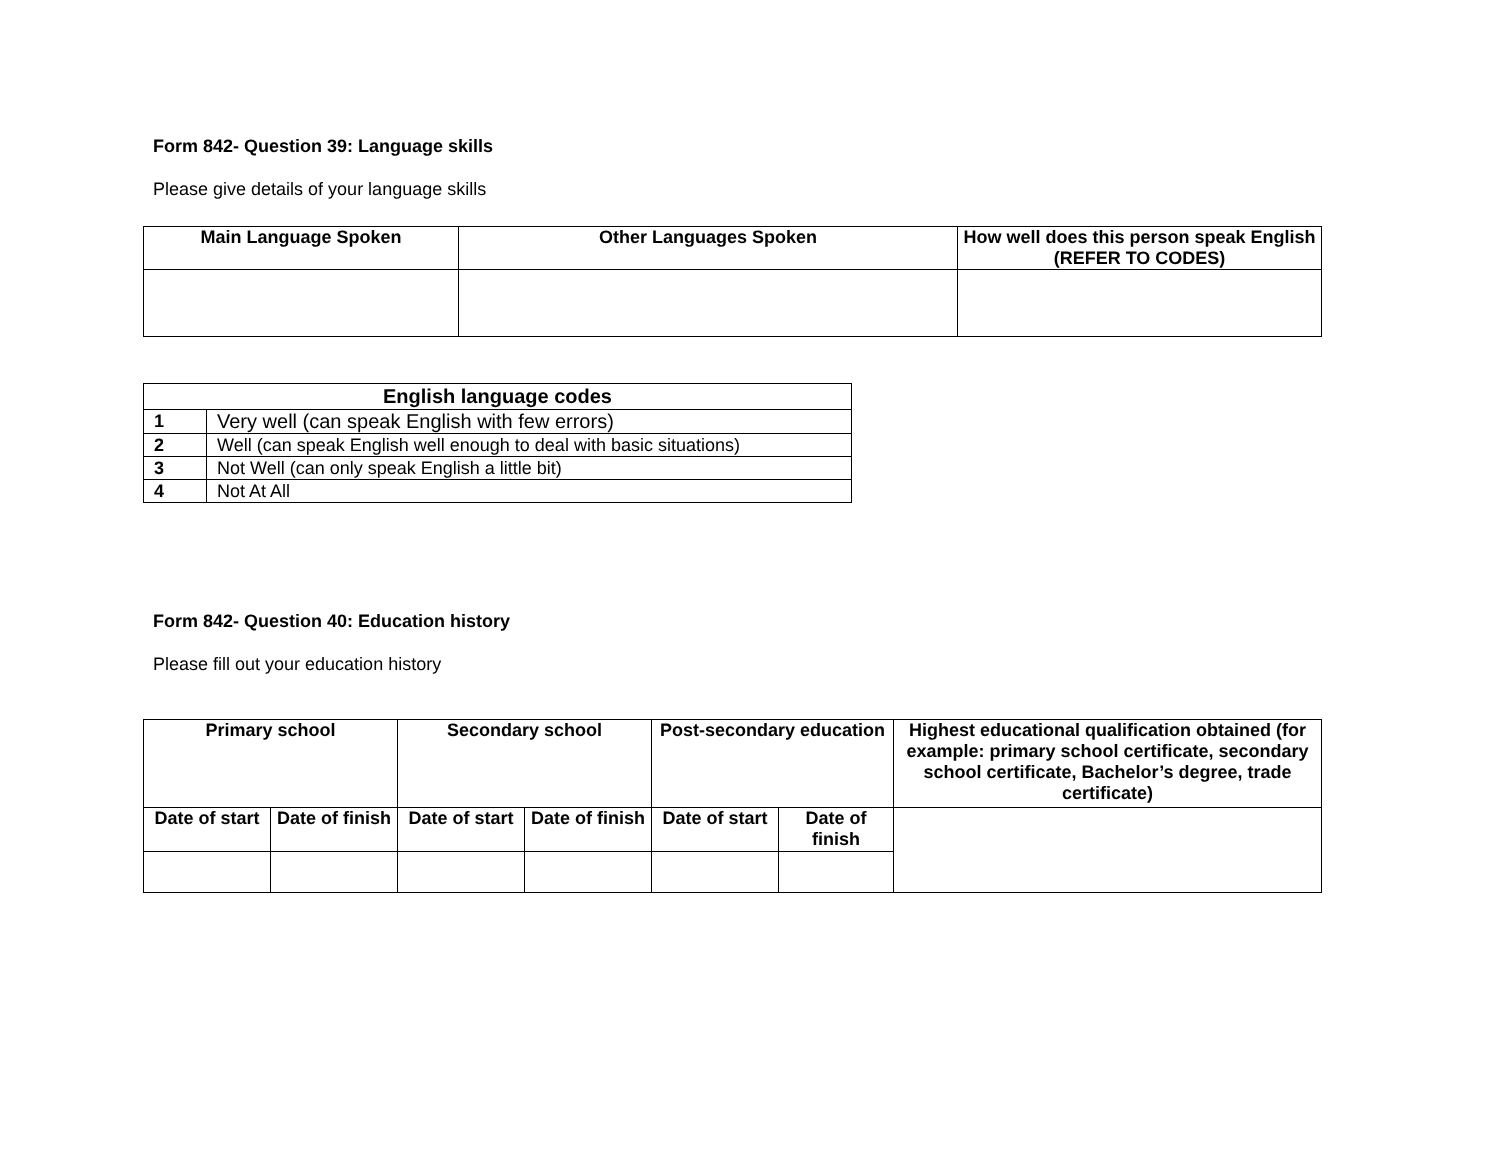Form 842- Question 39: Language skills
Please give details of your language skills
| Main Language Spoken | Other Languages Spoken | How well does this person speak English (REFER TO CODES) |
| --- | --- | --- |
| English language codes | |
| --- | --- |
| 1 | Very well (can speak English with few errors) |
| 2 | Well (can speak English well enough to deal with basic situations) |
| 3 | Not Well (can only speak English a little bit) |
| 4 | Not At All |
Form 842- Question 40: Education history
Please fill out your education history
| Primary school | | Secondary school | | Post-secondary education | | Highest educational qualification obtained (for example: primary school certificate, secondary school certificate, Bachelor’s degree, trade certificate) |
| --- | --- | --- | --- | --- | --- | --- |
| Date of start | Date of finish | Date of start | Date of finish | Date of start | Date of finish | |